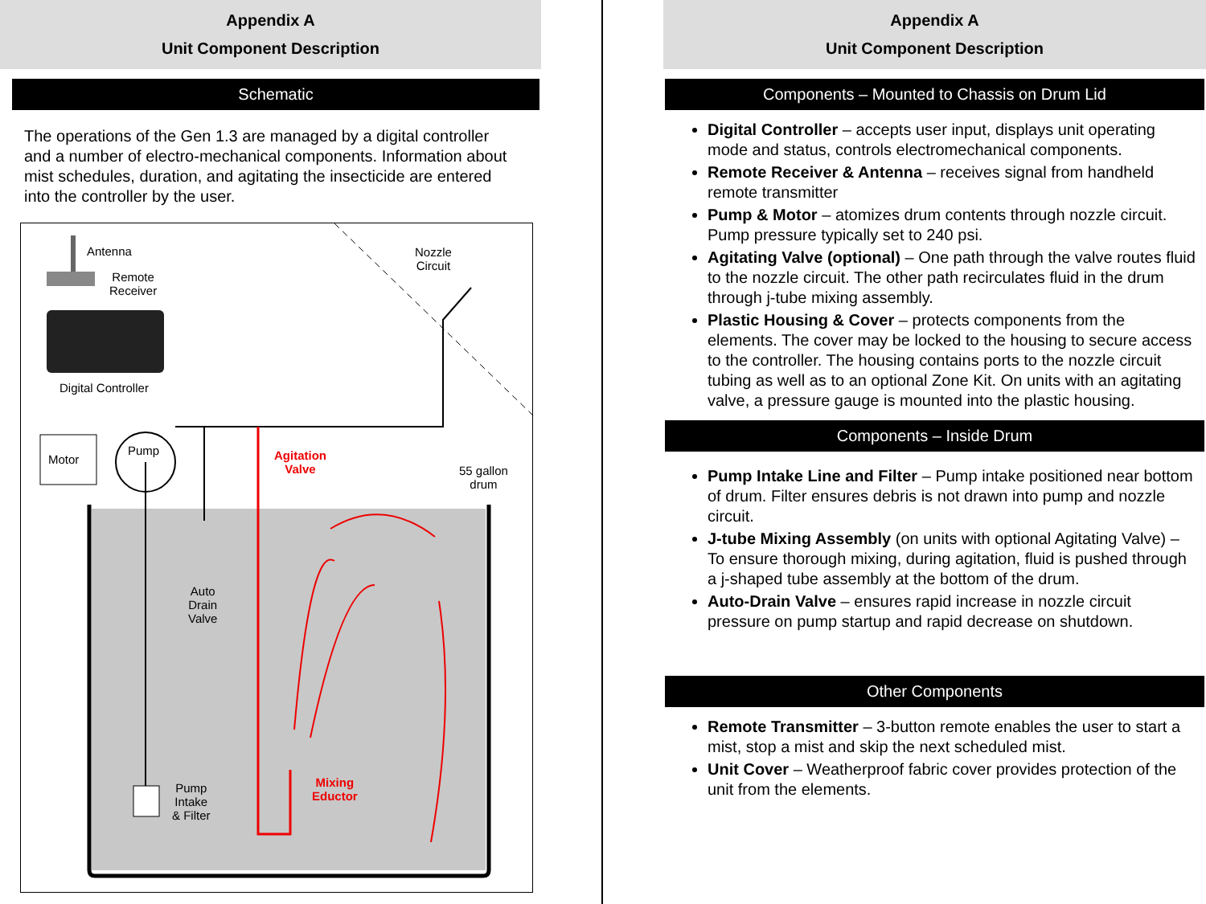Appendix A
Unit Component Description
Schematic
The operations of the Gen 1.3 are managed by a digital controller and a number of electro-mechanical components. Information about mist schedules, duration, and agitating the insecticide are entered into the controller by the user.
Antenna
Remote
Receiver
Digital Controller
Motor
Pump
Agitation
Valve
Nozzle
Circuit
55 gallon
drum
Auto
Drain
Valve
Mixing
Eductor
Pump
Intake
& Filter
Appendix A
Unit Component Description
Components – Mounted to Chassis on Drum Lid
Digital Controller – accepts user input, displays unit operating mode and status, controls electromechanical components.
Remote Receiver & Antenna – receives signal from handheld remote transmitter
Pump & Motor – atomizes drum contents through nozzle circuit. Pump pressure typically set to 240 psi.
Agitating Valve (optional) – One path through the valve routes fluid to the nozzle circuit. The other path recirculates fluid in the drum through j-tube mixing assembly.
Plastic Housing & Cover – protects components from the elements. The cover may be locked to the housing to secure access to the controller. The housing contains ports to the nozzle circuit tubing as well as to an optional Zone Kit. On units with an agitating valve, a pressure gauge is mounted into the plastic housing.
Components – Inside Drum
Pump Intake Line and Filter – Pump intake positioned near bottom of drum. Filter ensures debris is not drawn into pump and nozzle circuit.
J-tube Mixing Assembly (on units with optional Agitating Valve) – To ensure thorough mixing, during agitation, fluid is pushed through a j-shaped tube assembly at the bottom of the drum.
Auto-Drain Valve – ensures rapid increase in nozzle circuit pressure on pump startup and rapid decrease on shutdown.
Other Components
Remote Transmitter – 3-button remote enables the user to start a mist, stop a mist and skip the next scheduled mist.
Unit Cover – Weatherproof fabric cover provides protection of the unit from the elements.